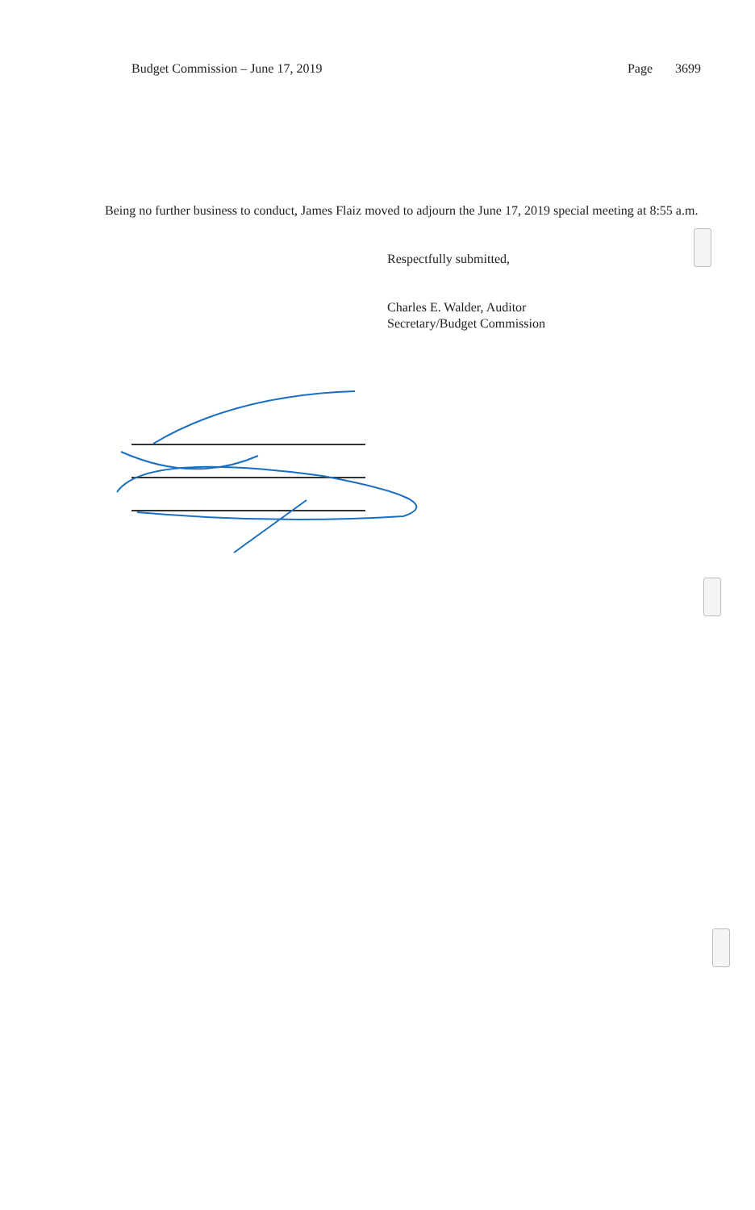Budget Commission – June 17, 2019 Page 3699
Being no further business to conduct, James Flaiz moved to adjourn the June 17, 2019 special meeting at 8:55 a.m.
Respectfully submitted,
Charles E. Walder, Auditor
Secretary/Budget Commission